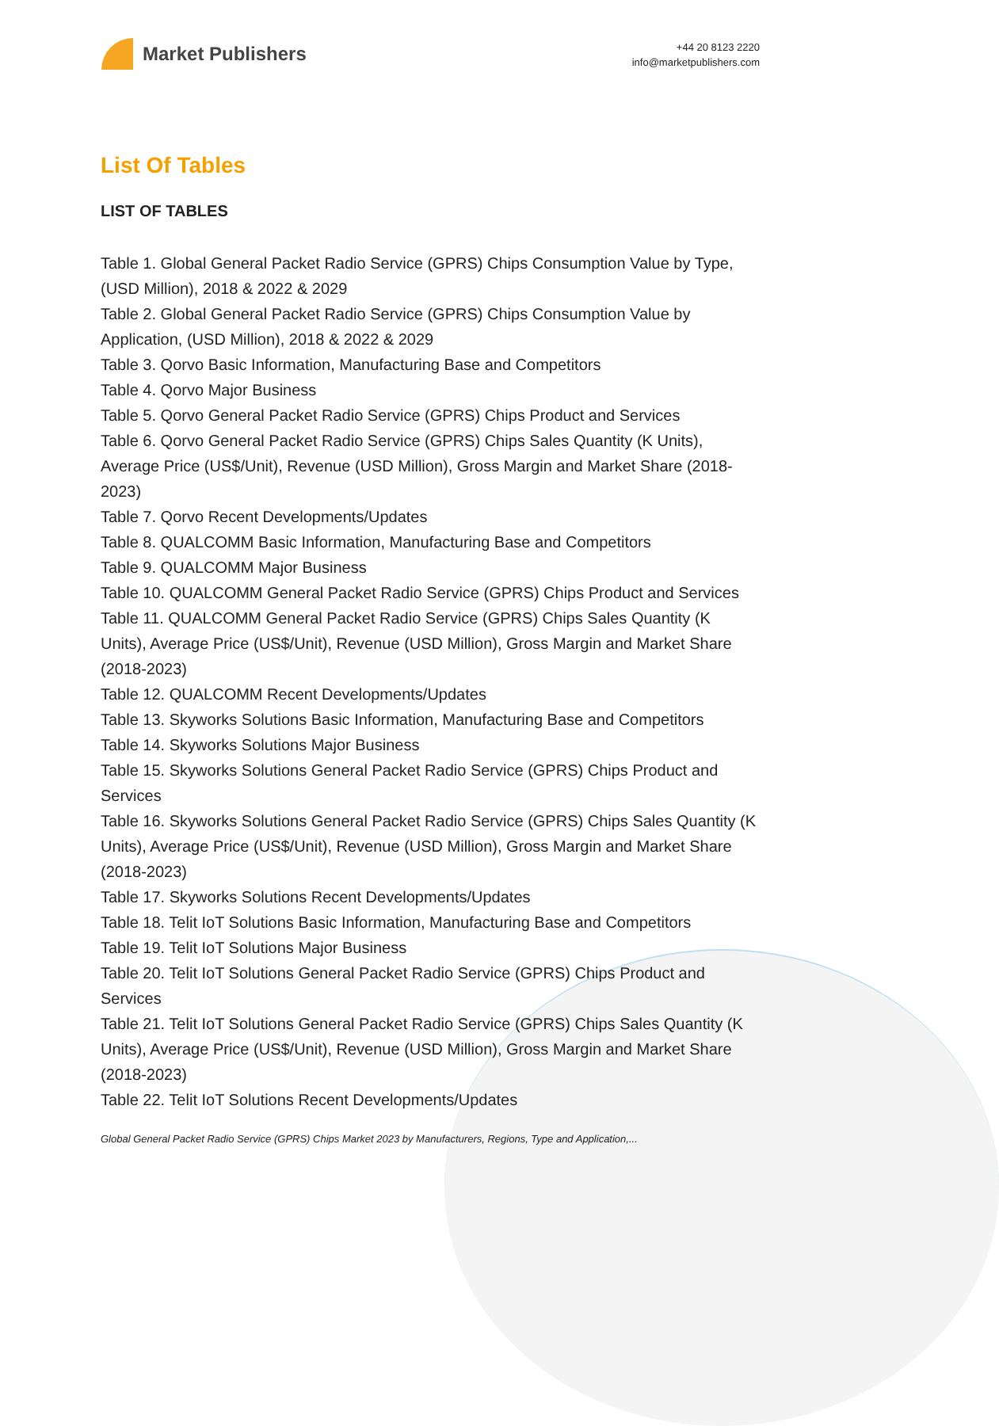Market Publishers
+44 20 8123 2220
info@marketpublishers.com
List Of Tables
LIST OF TABLES
Table 1. Global General Packet Radio Service (GPRS) Chips Consumption Value by Type, (USD Million), 2018 & 2022 & 2029
Table 2. Global General Packet Radio Service (GPRS) Chips Consumption Value by Application, (USD Million), 2018 & 2022 & 2029
Table 3. Qorvo Basic Information, Manufacturing Base and Competitors
Table 4. Qorvo Major Business
Table 5. Qorvo General Packet Radio Service (GPRS) Chips Product and Services
Table 6. Qorvo General Packet Radio Service (GPRS) Chips Sales Quantity (K Units), Average Price (US$/Unit), Revenue (USD Million), Gross Margin and Market Share (2018-2023)
Table 7. Qorvo Recent Developments/Updates
Table 8. QUALCOMM Basic Information, Manufacturing Base and Competitors
Table 9. QUALCOMM Major Business
Table 10. QUALCOMM General Packet Radio Service (GPRS) Chips Product and Services
Table 11. QUALCOMM General Packet Radio Service (GPRS) Chips Sales Quantity (K Units), Average Price (US$/Unit), Revenue (USD Million), Gross Margin and Market Share (2018-2023)
Table 12. QUALCOMM Recent Developments/Updates
Table 13. Skyworks Solutions Basic Information, Manufacturing Base and Competitors
Table 14. Skyworks Solutions Major Business
Table 15. Skyworks Solutions General Packet Radio Service (GPRS) Chips Product and Services
Table 16. Skyworks Solutions General Packet Radio Service (GPRS) Chips Sales Quantity (K Units), Average Price (US$/Unit), Revenue (USD Million), Gross Margin and Market Share (2018-2023)
Table 17. Skyworks Solutions Recent Developments/Updates
Table 18. Telit IoT Solutions Basic Information, Manufacturing Base and Competitors
Table 19. Telit IoT Solutions Major Business
Table 20. Telit IoT Solutions General Packet Radio Service (GPRS) Chips Product and Services
Table 21. Telit IoT Solutions General Packet Radio Service (GPRS) Chips Sales Quantity (K Units), Average Price (US$/Unit), Revenue (USD Million), Gross Margin and Market Share (2018-2023)
Table 22. Telit IoT Solutions Recent Developments/Updates
Global General Packet Radio Service (GPRS) Chips Market 2023 by Manufacturers, Regions, Type and Application,...